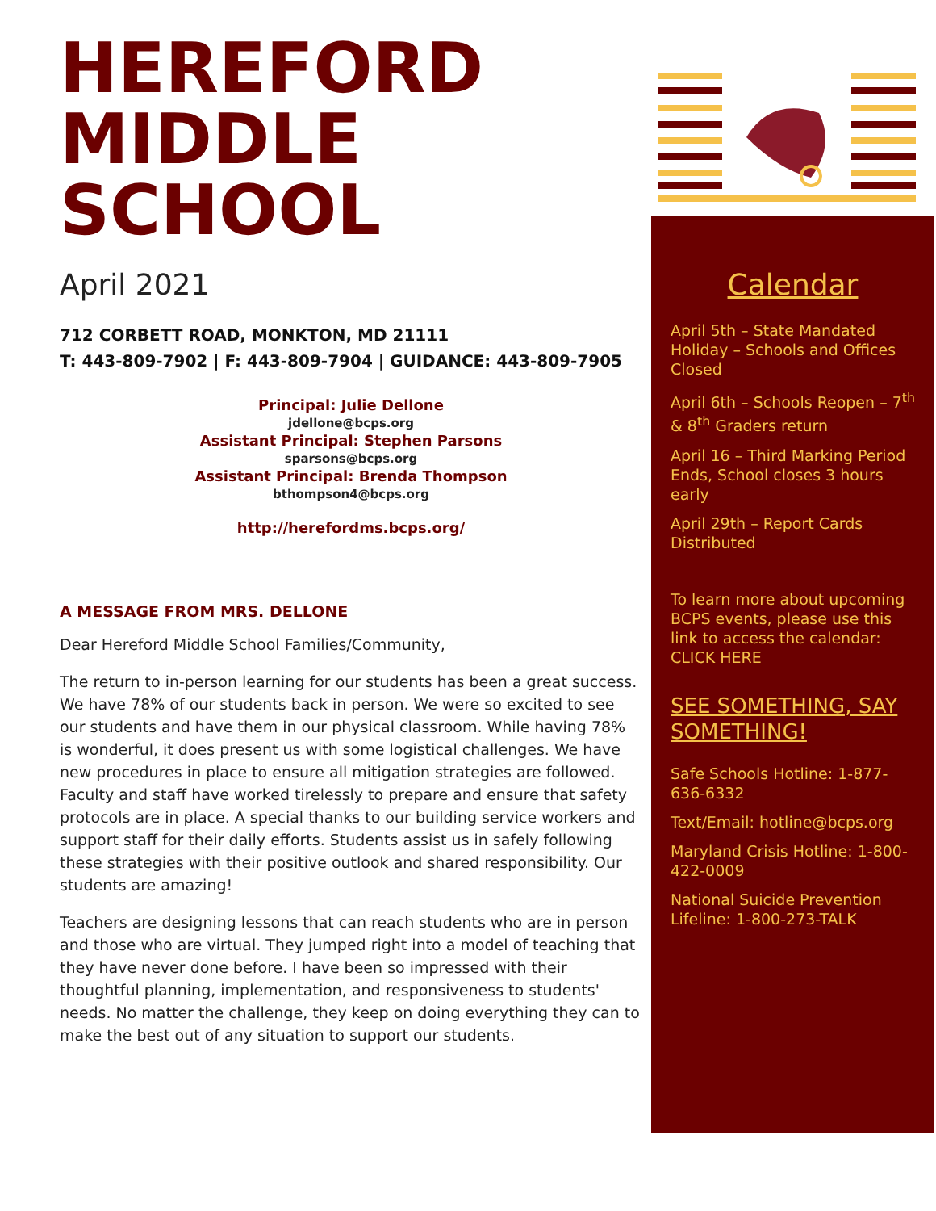HEREFORD
MIDDLE SCHOOL
April 2021
712 CORBETT ROAD, MONKTON, MD 21111
T: 443-809-7902 | F: 443-809-7904 | GUIDANCE: 443-809-7905
Principal: Julie Dellone
jdellone@bcps.org
Assistant Principal: Stephen Parsons
sparsons@bcps.org
Assistant Principal: Brenda Thompson
bthompson4@bcps.org
http://herefordms.bcps.org/
A MESSAGE FROM MRS. DELLONE
Dear Hereford Middle School Families/Community,
The return to in-person learning for our students has been a great success. We have 78% of our students back in person. We were so excited to see our students and have them in our physical classroom. While having 78% is wonderful, it does present us with some logistical challenges. We have new procedures in place to ensure all mitigation strategies are followed. Faculty and staff have worked tirelessly to prepare and ensure that safety protocols are in place. A special thanks to our building service workers and support staff for their daily efforts. Students assist us in safely following these strategies with their positive outlook and shared responsibility. Our students are amazing!
Teachers are designing lessons that can reach students who are in person and those who are virtual. They jumped right into a model of teaching that they have never done before. I have been so impressed with their thoughtful planning, implementation, and responsiveness to students' needs. No matter the challenge, they keep on doing everything they can to make the best out of any situation to support our students.
Calendar
April 5th – State Mandated Holiday – Schools and Offices Closed
April 6th – Schools Reopen – 7<sup>th</sup> & 8<sup>th</sup> Graders return
April 16 – Third Marking Period Ends, School closes 3 hours early
April 29th – Report Cards Distributed
To learn more about upcoming BCPS events, please use this link to access the calendar: CLICK HERE
SEE SOMETHING, SAY SOMETHING!
Safe Schools Hotline: 1-877-636-6332
Text/Email: hotline@bcps.org
Maryland Crisis Hotline: 1-800-422-0009
National Suicide Prevention Lifeline: 1-800-273-TALK